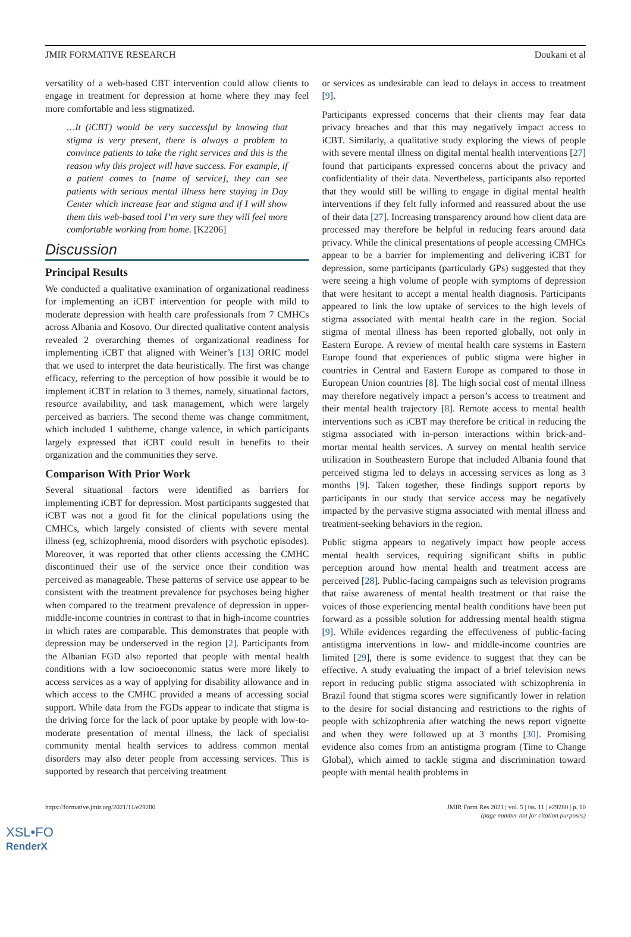JMIR FORMATIVE RESEARCH Doukani et al
versatility of a web-based CBT intervention could allow clients to engage in treatment for depression at home where they may feel more comfortable and less stigmatized.
…It (iCBT) would be very successful by knowing that stigma is very present, there is always a problem to convince patients to take the right services and this is the reason why this project will have success. For example, if a patient comes to [name of service], they can see patients with serious mental illness here staying in Day Center which increase fear and stigma and if I will show them this web-based tool I’m very sure they will feel more comfortable working from home. [K2206]
Discussion
Principal Results
We conducted a qualitative examination of organizational readiness for implementing an iCBT intervention for people with mild to moderate depression with health care professionals from 7 CMHCs across Albania and Kosovo. Our directed qualitative content analysis revealed 2 overarching themes of organizational readiness for implementing iCBT that aligned with Weiner’s [13] ORIC model that we used to interpret the data heuristically. The first was change efficacy, referring to the perception of how possible it would be to implement iCBT in relation to 3 themes, namely, situational factors, resource availability, and task management, which were largely perceived as barriers. The second theme was change commitment, which included 1 subtheme, change valence, in which participants largely expressed that iCBT could result in benefits to their organization and the communities they serve.
Comparison With Prior Work
Several situational factors were identified as barriers for implementing iCBT for depression. Most participants suggested that iCBT was not a good fit for the clinical populations using the CMHCs, which largely consisted of clients with severe mental illness (eg, schizophrenia, mood disorders with psychotic episodes). Moreover, it was reported that other clients accessing the CMHC discontinued their use of the service once their condition was perceived as manageable. These patterns of service use appear to be consistent with the treatment prevalence for psychoses being higher when compared to the treatment prevalence of depression in upper-middle-income countries in contrast to that in high-income countries in which rates are comparable. This demonstrates that people with depression may be underserved in the region [2]. Participants from the Albanian FGD also reported that people with mental health conditions with a low socioeconomic status were more likely to access services as a way of applying for disability allowance and in which access to the CMHC provided a means of accessing social support. While data from the FGDs appear to indicate that stigma is the driving force for the lack of poor uptake by people with low-to-moderate presentation of mental illness, the lack of specialist community mental health services to address common mental disorders may also deter people from accessing services. This is supported by research that perceiving treatment
or services as undesirable can lead to delays in access to treatment [9].
Participants expressed concerns that their clients may fear data privacy breaches and that this may negatively impact access to iCBT. Similarly, a qualitative study exploring the views of people with severe mental illness on digital mental health interventions [27] found that participants expressed concerns about the privacy and confidentiality of their data. Nevertheless, participants also reported that they would still be willing to engage in digital mental health interventions if they felt fully informed and reassured about the use of their data [27]. Increasing transparency around how client data are processed may therefore be helpful in reducing fears around data privacy. While the clinical presentations of people accessing CMHCs appear to be a barrier for implementing and delivering iCBT for depression, some participants (particularly GPs) suggested that they were seeing a high volume of people with symptoms of depression that were hesitant to accept a mental health diagnosis. Participants appeared to link the low uptake of services to the high levels of stigma associated with mental health care in the region. Social stigma of mental illness has been reported globally, not only in Eastern Europe. A review of mental health care systems in Eastern Europe found that experiences of public stigma were higher in countries in Central and Eastern Europe as compared to those in European Union countries [8]. The high social cost of mental illness may therefore negatively impact a person’s access to treatment and their mental health trajectory [8]. Remote access to mental health interventions such as iCBT may therefore be critical in reducing the stigma associated with in-person interactions within brick-and-mortar mental health services. A survey on mental health service utilization in Southeastern Europe that included Albania found that perceived stigma led to delays in accessing services as long as 3 months [9]. Taken together, these findings support reports by participants in our study that service access may be negatively impacted by the pervasive stigma associated with mental illness and treatment-seeking behaviors in the region.
Public stigma appears to negatively impact how people access mental health services, requiring significant shifts in public perception around how mental health and treatment access are perceived [28]. Public-facing campaigns such as television programs that raise awareness of mental health treatment or that raise the voices of those experiencing mental health conditions have been put forward as a possible solution for addressing mental health stigma [9]. While evidences regarding the effectiveness of public-facing antistigma interventions in low- and middle-income countries are limited [29], there is some evidence to suggest that they can be effective. A study evaluating the impact of a brief television news report in reducing public stigma associated with schizophrenia in Brazil found that stigma scores were significantly lower in relation to the desire for social distancing and restrictions to the rights of people with schizophrenia after watching the news report vignette and when they were followed up at 3 months [30]. Promising evidence also comes from an antistigma program (Time to Change Global), which aimed to tackle stigma and discrimination toward people with mental health problems in
https://formative.jmir.org/2021/11/e29280 JMIR Form Res 2021 | vol. 5 | iss. 11 | e29280 | p. 10
(page number not for citation purposes)
XSL•FO
RenderX